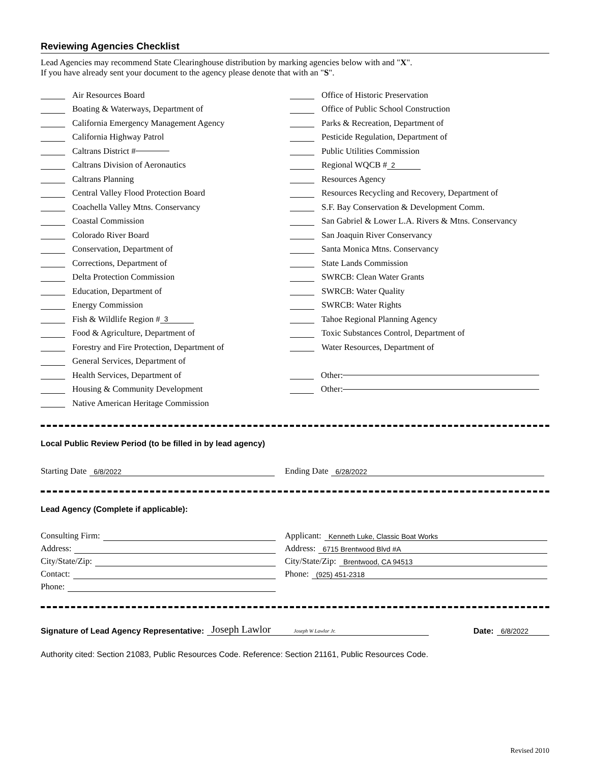Reviewing Agencies Checklist
Lead Agencies may recommend State Clearinghouse distribution by marking agencies below with and "X".
If you have already sent your document to the agency please denote that with an "S".
Air Resources Board
Boating & Waterways, Department of
California Emergency Management Agency
California Highway Patrol
Caltrans District #
Caltrans Division of Aeronautics
Caltrans Planning
Central Valley Flood Protection Board
Coachella Valley Mtns. Conservancy
Coastal Commission
Colorado River Board
Conservation, Department of
Corrections, Department of
Delta Protection Commission
Education, Department of
Energy Commission
Fish & Wildlife Region # 3
Food & Agriculture, Department of
Forestry and Fire Protection, Department of
General Services, Department of
Health Services, Department of
Housing & Community Development
Native American Heritage Commission
Office of Historic Preservation
Office of Public School Construction
Parks & Recreation, Department of
Pesticide Regulation, Department of
Public Utilities Commission
Regional WQCB # 2
Resources Agency
Resources Recycling and Recovery, Department of
S.F. Bay Conservation & Development Comm.
San Gabriel & Lower L.A. Rivers & Mtns. Conservancy
San Joaquin River Conservancy
Santa Monica Mtns. Conservancy
State Lands Commission
SWRCB: Clean Water Grants
SWRCB: Water Quality
SWRCB: Water Rights
Tahoe Regional Planning Agency
Toxic Substances Control, Department of
Water Resources, Department of
Other:
Other:
Local Public Review Period (to be filled in by lead agency)
Starting Date 6/8/2022
Ending Date 6/28/2022
Lead Agency (Complete if applicable):
Consulting Firm:
Address:
City/State/Zip:
Contact:
Phone:
Applicant: Kenneth Luke, Classic Boat Works
Address: 6715 Brentwood Blvd #A
City/State/Zip: Brentwood, CA 94513
Phone: (925) 451-2318
Signature of Lead Agency Representative: Joseph Lawlor Joseph W Lawlor Jr. Date: 6/8/2022
Authority cited: Section 21083, Public Resources Code. Reference: Section 21161, Public Resources Code.
Revised 2010